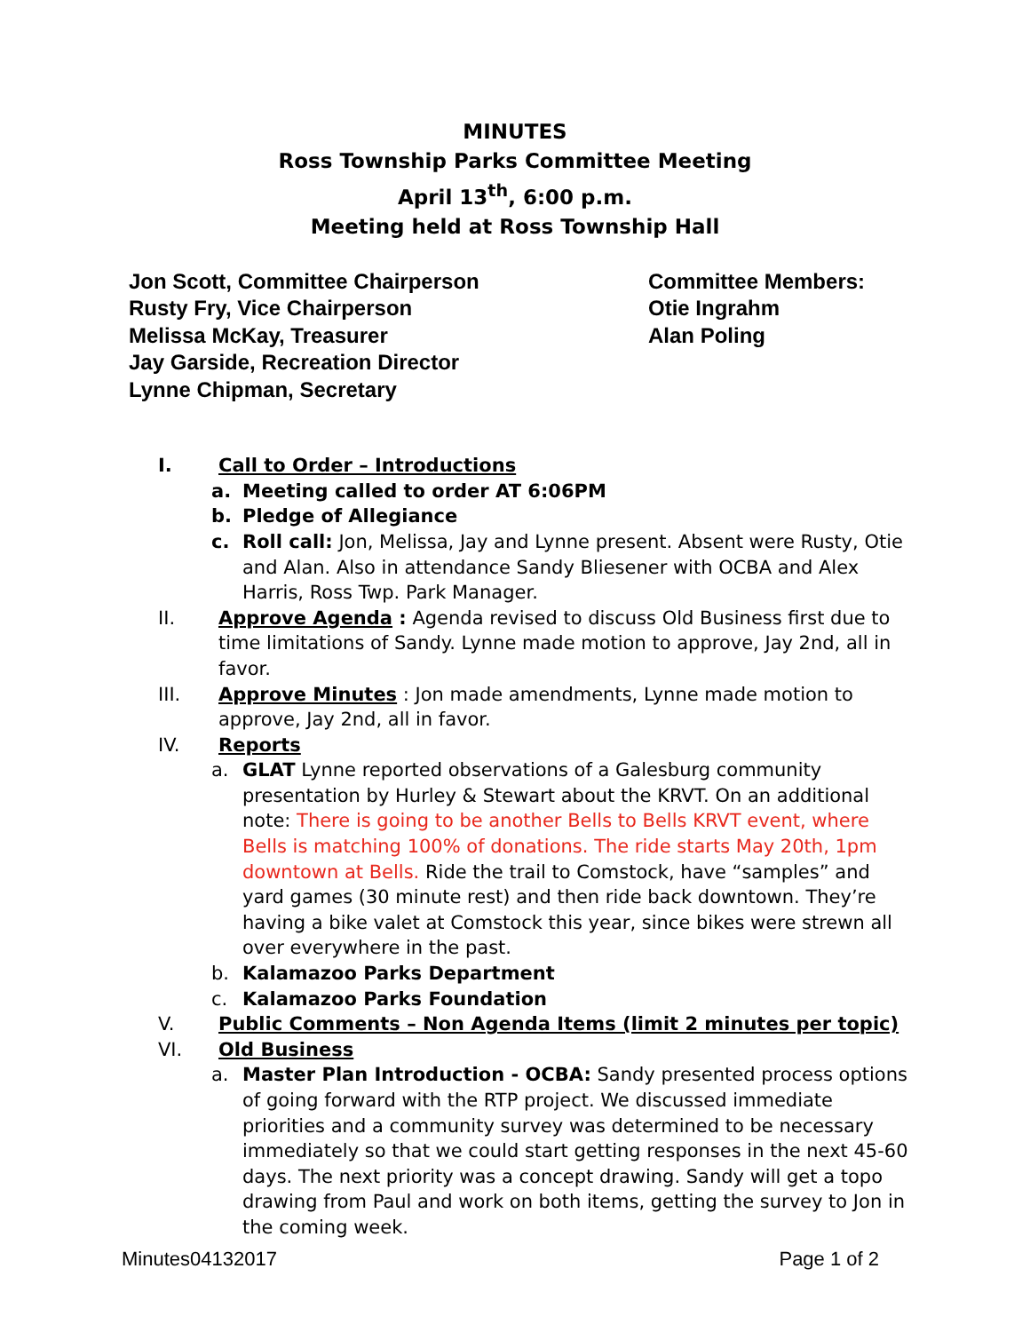MINUTES
Ross Township Parks Committee Meeting
April 13<sup>th</sup>, 6:00 p.m.
Meeting held at Ross Township Hall
Jon Scott, Committee Chairperson
Rusty Fry, Vice Chairperson
Melissa McKay, Treasurer
Jay Garside, Recreation Director
Lynne Chipman, Secretary
Committee Members:
Otie Ingrahm
Alan Poling
I. Call to Order – Introductions
a. Meeting called to order AT 6:06PM
b. Pledge of Allegiance
c. Roll call: Jon, Melissa, Jay and Lynne present. Absent were Rusty, Otie and Alan. Also in attendance Sandy Bliesener with OCBA and Alex Harris, Ross Twp. Park Manager.
II. Approve Agenda : Agenda revised to discuss Old Business first due to time limitations of Sandy. Lynne made motion to approve, Jay 2nd, all in favor.
III. Approve Minutes : Jon made amendments, Lynne made motion to approve, Jay 2nd, all in favor.
IV. Reports
a. GLAT Lynne reported observations of a Galesburg community presentation by Hurley & Stewart about the KRVT. On an additional note: There is going to be another Bells to Bells KRVT event, where Bells is matching 100% of donations. The ride starts May 20th, 1pm downtown at Bells. Ride the trail to Comstock, have “samples” and yard games (30 minute rest) and then ride back downtown. They’re having a bike valet at Comstock this year, since bikes were strewn all over everywhere in the past.
b. Kalamazoo Parks Department
c. Kalamazoo Parks Foundation
V. Public Comments – Non Agenda Items (limit 2 minutes per topic)
VI. Old Business
a. Master Plan Introduction - OCBA: Sandy presented process options of going forward with the RTP project. We discussed immediate priorities and a community survey was determined to be necessary immediately so that we could start getting responses in the next 45-60 days. The next priority was a concept drawing. Sandy will get a topo drawing from Paul and work on both items, getting the survey to Jon in the coming week.
Minutes04132017 Page 1 of 2